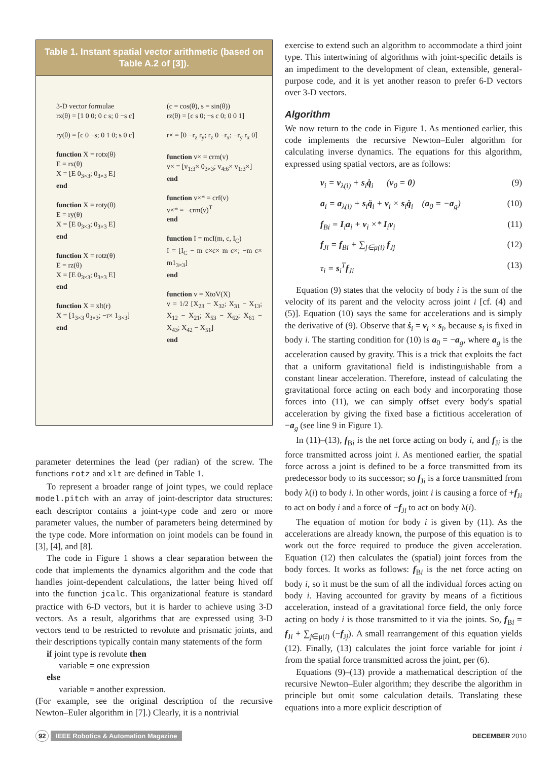Table 1. Instant spatial vector arithmetic (based on Table A.2 of [3]).
3-D vector formulae
rx(θ) = [1 0 0; 0 c s; 0 −s c]
ry(θ) = [c 0 −s; 0 1 0; s 0 c]
function X = rotx(θ)
E = rx(θ)
X = [E 0<sub>3×3</sub>; 0<sub>3×3</sub> E]
end
function X = roty(θ)
E = ry(θ)
X = [E 0<sub>3×3</sub>; 0<sub>3×3</sub> E]
end
function X = rotz(θ)
E = rz(θ)
X = [E 0<sub>3×3</sub>; 0<sub>3×3</sub> E]
end
function X = xlt(r)
X = [1<sub>3×3</sub> 0<sub>3×3</sub>; −r× 1<sub>3×3</sub>]
end
(c = cos(θ), s = sin(θ))
rz(θ) = [c s 0; −s c 0; 0 0 1]
r× = [0 −r<sub>z</sub> r<sub>y</sub>; r<sub>z</sub> 0 −r<sub>x</sub>; −r<sub>y</sub> r<sub>x</sub> 0]
function v× = crm(v)
v× = [v<sub>1:3</sub>× 0<sub>3×3</sub>; v<sub>4:6</sub>× v<sub>1:3</sub>×]
end
function v×* = crf(v)
v×* = −crm(v)<sup>T</sup>
end
function I = mcI(m, c, I<sub>C</sub>)
I = [I<sub>C</sub> − m c×c× m c×; −m c× m1<sub>3×3</sub>]
end
function v = XtoV(X)
v = 1/2 [X<sub>23</sub> − X<sub>32</sub>; X<sub>31</sub> − X<sub>13</sub>; X<sub>12</sub> − X<sub>21</sub>; X<sub>53</sub> − X<sub>62</sub>; X<sub>61</sub> − X<sub>43</sub>; X<sub>42</sub> − X<sub>51</sub>]
end
parameter determines the lead (per radian) of the screw. The functions rotz and xlt are defined in Table 1.
To represent a broader range of joint types, we could replace model.pitch with an array of joint-descriptor data structures: each descriptor contains a joint-type code and zero or more parameter values, the number of parameters being determined by the type code. More information on joint models can be found in [3], [4], and [8].
The code in Figure 1 shows a clear separation between the code that implements the dynamics algorithm and the code that handles joint-dependent calculations, the latter being hived off into the function jcalc. This organizational feature is standard practice with 6-D vectors, but it is harder to achieve using 3-D vectors. As a result, algorithms that are expressed using 3-D vectors tend to be restricted to revolute and prismatic joints, and their descriptions typically contain many statements of the form
if joint type is revolute then
variable = one expression
else
variable = another expression.
(For example, see the original description of the recursive Newton–Euler algorithm in [7].) Clearly, it is a nontrivial
exercise to extend such an algorithm to accommodate a third joint type. This intertwining of algorithms with joint-specific details is an impediment to the development of clean, extensible, general-purpose code, and it is yet another reason to prefer 6-D vectors over 3-D vectors.
Algorithm
We now return to the code in Figure 1. As mentioned earlier, this code implements the recursive Newton–Euler algorithm for calculating inverse dynamics. The equations for this algorithm, expressed using spatial vectors, are as follows:
v<sub>i</sub> = v<sub>λ(i)</sub> + s<sub>i</sub>q̇<sub>i</sub> (v<sub>0</sub> = 0) (9)
a<sub>i</sub> = a<sub>λ(i)</sub> + s<sub>i</sub>q̈<sub>i</sub> + v<sub>i</sub> × s<sub>i</sub>q̇<sub>i</sub> (a<sub>0</sub> = −a<sub>g</sub>) (10)
f<sub>Bi</sub> = I<sub>i</sub>a<sub>i</sub> + v<sub>i</sub> ×* I<sub>i</sub>v<sub>i</sub> (11)
f<sub>Ji</sub> = f<sub>Bi</sub> + ∑<sub>j∈μ(i)</sub> f<sub>Jj</sub> (12)
τ<sub>i</sub> = s<sub>i</sub><sup>T</sup>f<sub>Ji</sub> (13)
Equation (9) states that the velocity of body i is the sum of the velocity of its parent and the velocity across joint i [cf. (4) and (5)]. Equation (10) says the same for accelerations and is simply the derivative of (9). Observe that ṡ<sub>i</sub> = v<sub>i</sub> × s<sub>i</sub>, because s<sub>i</sub> is fixed in body i. The starting condition for (10) is a<sub>0</sub> = −a<sub>g</sub>, where a<sub>g</sub> is the acceleration caused by gravity. This is a trick that exploits the fact that a uniform gravitational field is indistinguishable from a constant linear acceleration. Therefore, instead of calculating the gravitational force acting on each body and incorporating those forces into (11), we can simply offset every body's spatial acceleration by giving the fixed base a fictitious acceleration of −a<sub>g</sub> (see line 9 in Figure 1).
In (11)–(13), f<sub>Bi</sub> is the net force acting on body i, and f<sub>Ji</sub> is the force transmitted across joint i. As mentioned earlier, the spatial force across a joint is defined to be a force transmitted from its predecessor body to its successor; so f<sub>Ji</sub> is a force transmitted from body λ(i) to body i. In other words, joint i is causing a force of +f<sub>Ji</sub> to act on body i and a force of −f<sub>Ji</sub> to act on body λ(i).
The equation of motion for body i is given by (11). As the accelerations are already known, the purpose of this equation is to work out the force required to produce the given acceleration. Equation (12) then calculates the (spatial) joint forces from the body forces. It works as follows: f<sub>Bi</sub> is the net force acting on body i, so it must be the sum of all the individual forces acting on body i. Having accounted for gravity by means of a fictitious acceleration, instead of a gravitational force field, the only force acting on body i is those transmitted to it via the joints. So, f<sub>Bi</sub> = f<sub>Ji</sub> + ∑<sub>j∈μ(i)</sub> (−f<sub>Jj</sub>). A small rearrangement of this equation yields (12). Finally, (13) calculates the joint force variable for joint i from the spatial force transmitted across the joint, per (6).
Equations (9)–(13) provide a mathematical description of the recursive Newton–Euler algorithm; they describe the algorithm in principle but omit some calculation details. Translating these equations into a more explicit description of
92 IEEE Robotics & Automation Magazine DECEMBER 2010